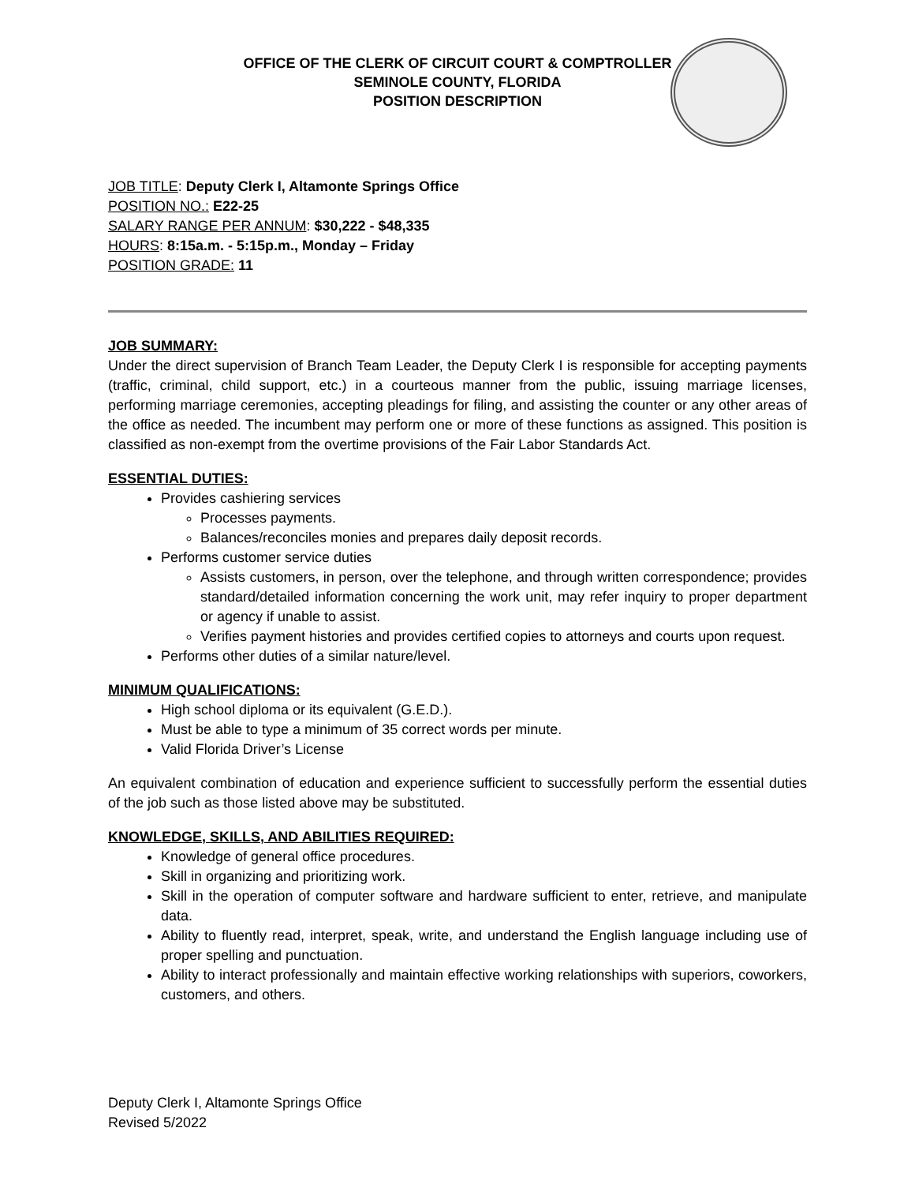OFFICE OF THE CLERK OF CIRCUIT COURT & COMPTROLLER
SEMINOLE COUNTY, FLORIDA
POSITION DESCRIPTION
JOB TITLE: Deputy Clerk I, Altamonte Springs Office
POSITION NO.: E22-25
SALARY RANGE PER ANNUM: $30,222 - $48,335
HOURS: 8:15a.m. - 5:15p.m., Monday – Friday
POSITION GRADE: 11
JOB SUMMARY:
Under the direct supervision of Branch Team Leader, the Deputy Clerk I is responsible for accepting payments (traffic, criminal, child support, etc.) in a courteous manner from the public, issuing marriage licenses, performing marriage ceremonies, accepting pleadings for filing, and assisting the counter or any other areas of the office as needed. The incumbent may perform one or more of these functions as assigned. This position is classified as non-exempt from the overtime provisions of the Fair Labor Standards Act.
ESSENTIAL DUTIES:
Provides cashiering services
Processes payments.
Balances/reconciles monies and prepares daily deposit records.
Performs customer service duties
Assists customers, in person, over the telephone, and through written correspondence; provides standard/detailed information concerning the work unit, may refer inquiry to proper department or agency if unable to assist.
Verifies payment histories and provides certified copies to attorneys and courts upon request.
Performs other duties of a similar nature/level.
MINIMUM QUALIFICATIONS:
High school diploma or its equivalent (G.E.D.).
Must be able to type a minimum of 35 correct words per minute.
Valid Florida Driver’s License
An equivalent combination of education and experience sufficient to successfully perform the essential duties of the job such as those listed above may be substituted.
KNOWLEDGE, SKILLS, AND ABILITIES REQUIRED:
Knowledge of general office procedures.
Skill in organizing and prioritizing work.
Skill in the operation of computer software and hardware sufficient to enter, retrieve, and manipulate data.
Ability to fluently read, interpret, speak, write, and understand the English language including use of proper spelling and punctuation.
Ability to interact professionally and maintain effective working relationships with superiors, coworkers, customers, and others.
Deputy Clerk I, Altamonte Springs Office
Revised 5/2022